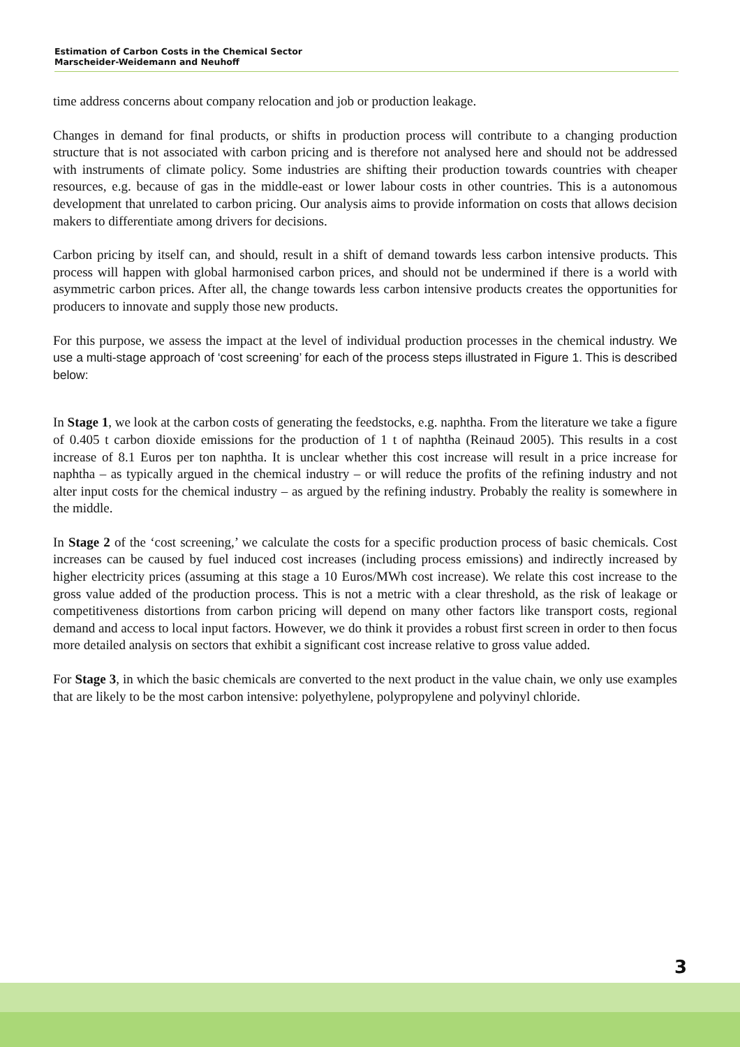Estimation of Carbon Costs in the Chemical Sector
Marscheider-Weidemann and Neuhoff
time address concerns about company relocation and job or production leakage.
Changes in demand for final products, or shifts in production process will contribute to a changing production structure that is not associated with carbon pricing and is therefore not analysed here and should not be addressed with instruments of climate policy. Some industries are shifting their production towards countries with cheaper resources, e.g. because of gas in the middle-east or lower labour costs in other countries. This is a autonomous development that unrelated to carbon pricing. Our analysis aims to provide information on costs that allows decision makers to differentiate among drivers for decisions.
Carbon pricing by itself can, and should, result in a shift of demand towards less carbon intensive products. This process will happen with global harmonised carbon prices, and should not be undermined if there is a world with asymmetric carbon prices. After all, the change towards less carbon intensive products creates the opportunities for producers to innovate and supply those new products.
For this purpose, we assess the impact at the level of individual production processes in the chemical industry. We use a multi-stage approach of ‘cost screening’ for each of the process steps illustrated in Figure 1. This is described below:
In Stage 1, we look at the carbon costs of generating the feedstocks, e.g. naphtha. From the literature we take a figure of 0.405 t carbon dioxide emissions for the production of 1 t of naphtha (Reinaud 2005). This results in a cost increase of 8.1 Euros per ton naphtha. It is unclear whether this cost increase will result in a price increase for naphtha – as typically argued in the chemical industry – or will reduce the profits of the refining industry and not alter input costs for the chemical industry – as argued by the refining industry. Probably the reality is somewhere in the middle.
In Stage 2 of the ‘cost screening,’ we calculate the costs for a specific production process of basic chemicals. Cost increases can be caused by fuel induced cost increases (including process emissions) and indirectly increased by higher electricity prices (assuming at this stage a 10 Euros/MWh cost increase). We relate this cost increase to the gross value added of the production process. This is not a metric with a clear threshold, as the risk of leakage or competitiveness distortions from carbon pricing will depend on many other factors like transport costs, regional demand and access to local input factors. However, we do think it provides a robust first screen in order to then focus more detailed analysis on sectors that exhibit a significant cost increase relative to gross value added.
For Stage 3, in which the basic chemicals are converted to the next product in the value chain, we only use examples that are likely to be the most carbon intensive: polyethylene, polypropylene and polyvinyl chloride.
3